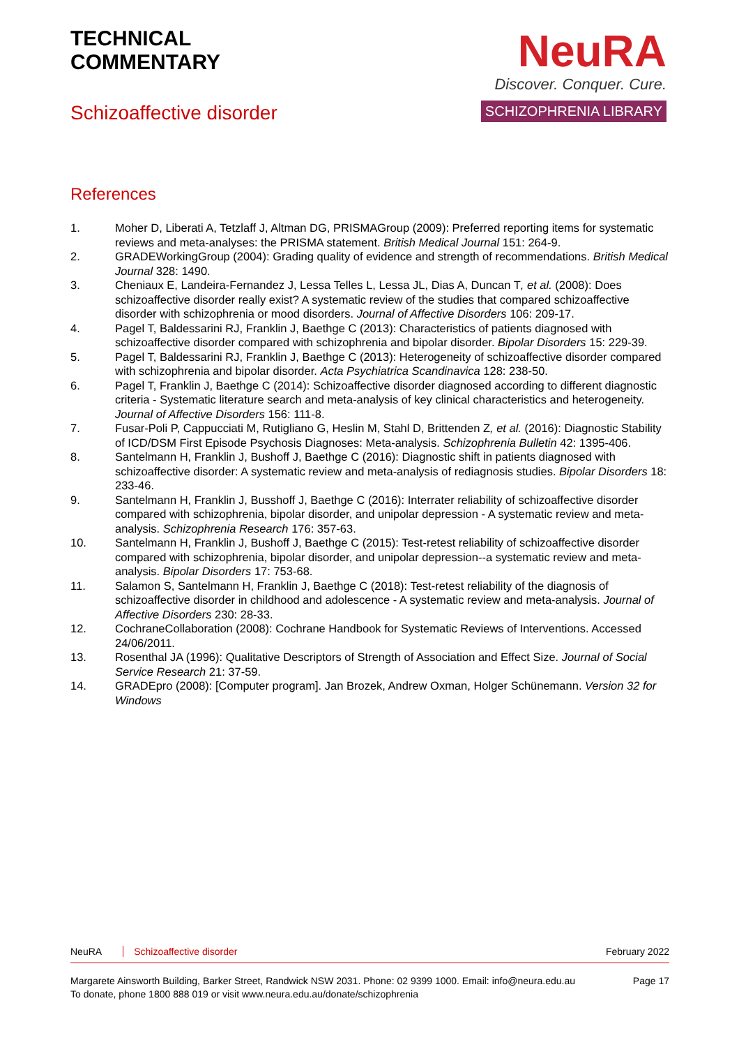TECHNICAL
COMMENTARY
Schizoaffective disorder
NeuRA
Discover. Conquer. Cure.
SCHIZOPHRENIA LIBRARY
References
1. Moher D, Liberati A, Tetzlaff J, Altman DG, PRISMAGroup (2009): Preferred reporting items for systematic reviews and meta-analyses: the PRISMA statement. British Medical Journal 151: 264-9.
2. GRADEWorkingGroup (2004): Grading quality of evidence and strength of recommendations. British Medical Journal 328: 1490.
3. Cheniaux E, Landeira-Fernandez J, Lessa Telles L, Lessa JL, Dias A, Duncan T, et al. (2008): Does schizoaffective disorder really exist? A systematic review of the studies that compared schizoaffective disorder with schizophrenia or mood disorders. Journal of Affective Disorders 106: 209-17.
4. Pagel T, Baldessarini RJ, Franklin J, Baethge C (2013): Characteristics of patients diagnosed with schizoaffective disorder compared with schizophrenia and bipolar disorder. Bipolar Disorders 15: 229-39.
5. Pagel T, Baldessarini RJ, Franklin J, Baethge C (2013): Heterogeneity of schizoaffective disorder compared with schizophrenia and bipolar disorder. Acta Psychiatrica Scandinavica 128: 238-50.
6. Pagel T, Franklin J, Baethge C (2014): Schizoaffective disorder diagnosed according to different diagnostic criteria - Systematic literature search and meta-analysis of key clinical characteristics and heterogeneity. Journal of Affective Disorders 156: 111-8.
7. Fusar-Poli P, Cappucciati M, Rutigliano G, Heslin M, Stahl D, Brittenden Z, et al. (2016): Diagnostic Stability of ICD/DSM First Episode Psychosis Diagnoses: Meta-analysis. Schizophrenia Bulletin 42: 1395-406.
8. Santelmann H, Franklin J, Bushoff J, Baethge C (2016): Diagnostic shift in patients diagnosed with schizoaffective disorder: A systematic review and meta-analysis of rediagnosis studies. Bipolar Disorders 18: 233-46.
9. Santelmann H, Franklin J, Busshoff J, Baethge C (2016): Interrater reliability of schizoaffective disorder compared with schizophrenia, bipolar disorder, and unipolar depression - A systematic review and meta-analysis. Schizophrenia Research 176: 357-63.
10. Santelmann H, Franklin J, Bushoff J, Baethge C (2015): Test-retest reliability of schizoaffective disorder compared with schizophrenia, bipolar disorder, and unipolar depression--a systematic review and meta-analysis. Bipolar Disorders 17: 753-68.
11. Salamon S, Santelmann H, Franklin J, Baethge C (2018): Test-retest reliability of the diagnosis of schizoaffective disorder in childhood and adolescence - A systematic review and meta-analysis. Journal of Affective Disorders 230: 28-33.
12. CochraneCollaboration (2008): Cochrane Handbook for Systematic Reviews of Interventions. Accessed 24/06/2011.
13. Rosenthal JA (1996): Qualitative Descriptors of Strength of Association and Effect Size. Journal of Social Service Research 21: 37-59.
14. GRADEpro (2008): [Computer program]. Jan Brozek, Andrew Oxman, Holger Schünemann. Version 32 for Windows
NeuRA Schizoaffective disorder February 2022
Margarete Ainsworth Building, Barker Street, Randwick NSW 2031. Phone: 02 9399 1000. Email: info@neura.edu.au
To donate, phone 1800 888 019 or visit www.neura.edu.au/donate/schizophrenia Page 17